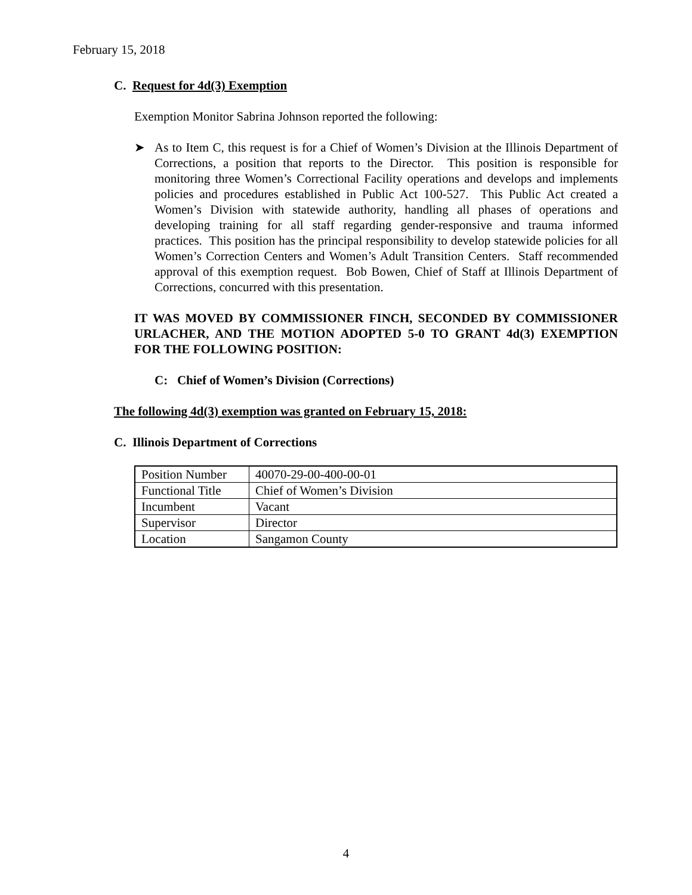February 15, 2018
C. Request for 4d(3) Exemption
Exemption Monitor Sabrina Johnson reported the following:
➤ As to Item C, this request is for a Chief of Women’s Division at the Illinois Department of Corrections, a position that reports to the Director. This position is responsible for monitoring three Women’s Correctional Facility operations and develops and implements policies and procedures established in Public Act 100-527. This Public Act created a Women’s Division with statewide authority, handling all phases of operations and developing training for all staff regarding gender-responsive and trauma informed practices. This position has the principal responsibility to develop statewide policies for all Women’s Correction Centers and Women’s Adult Transition Centers. Staff recommended approval of this exemption request. Bob Bowen, Chief of Staff at Illinois Department of Corrections, concurred with this presentation.
IT WAS MOVED BY COMMISSIONER FINCH, SECONDED BY COMMISSIONER URLACHER, AND THE MOTION ADOPTED 5-0 TO GRANT 4d(3) EXEMPTION FOR THE FOLLOWING POSITION:
C: Chief of Women’s Division (Corrections)
The following 4d(3) exemption was granted on February 15, 2018:
C. Illinois Department of Corrections
| Position Number | 40070-29-00-400-00-01 |
| Functional Title | Chief of Women’s Division |
| Incumbent | Vacant |
| Supervisor | Director |
| Location | Sangamon County |
4